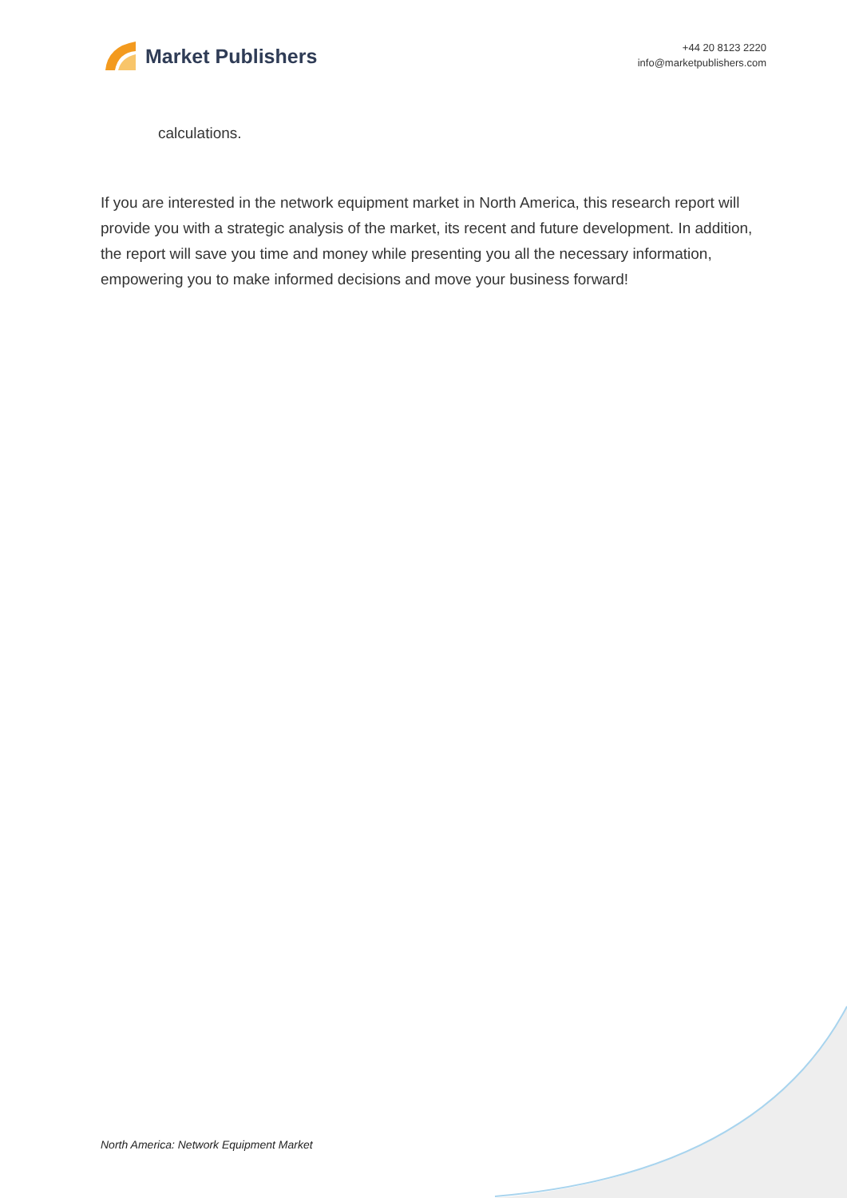Market Publishers
+44 20 8123 2220
info@marketpublishers.com
calculations.
If you are interested in the network equipment market in North America, this research report will provide you with a strategic analysis of the market, its recent and future development. In addition, the report will save you time and money while presenting you all the necessary information, empowering you to make informed decisions and move your business forward!
North America: Network Equipment Market